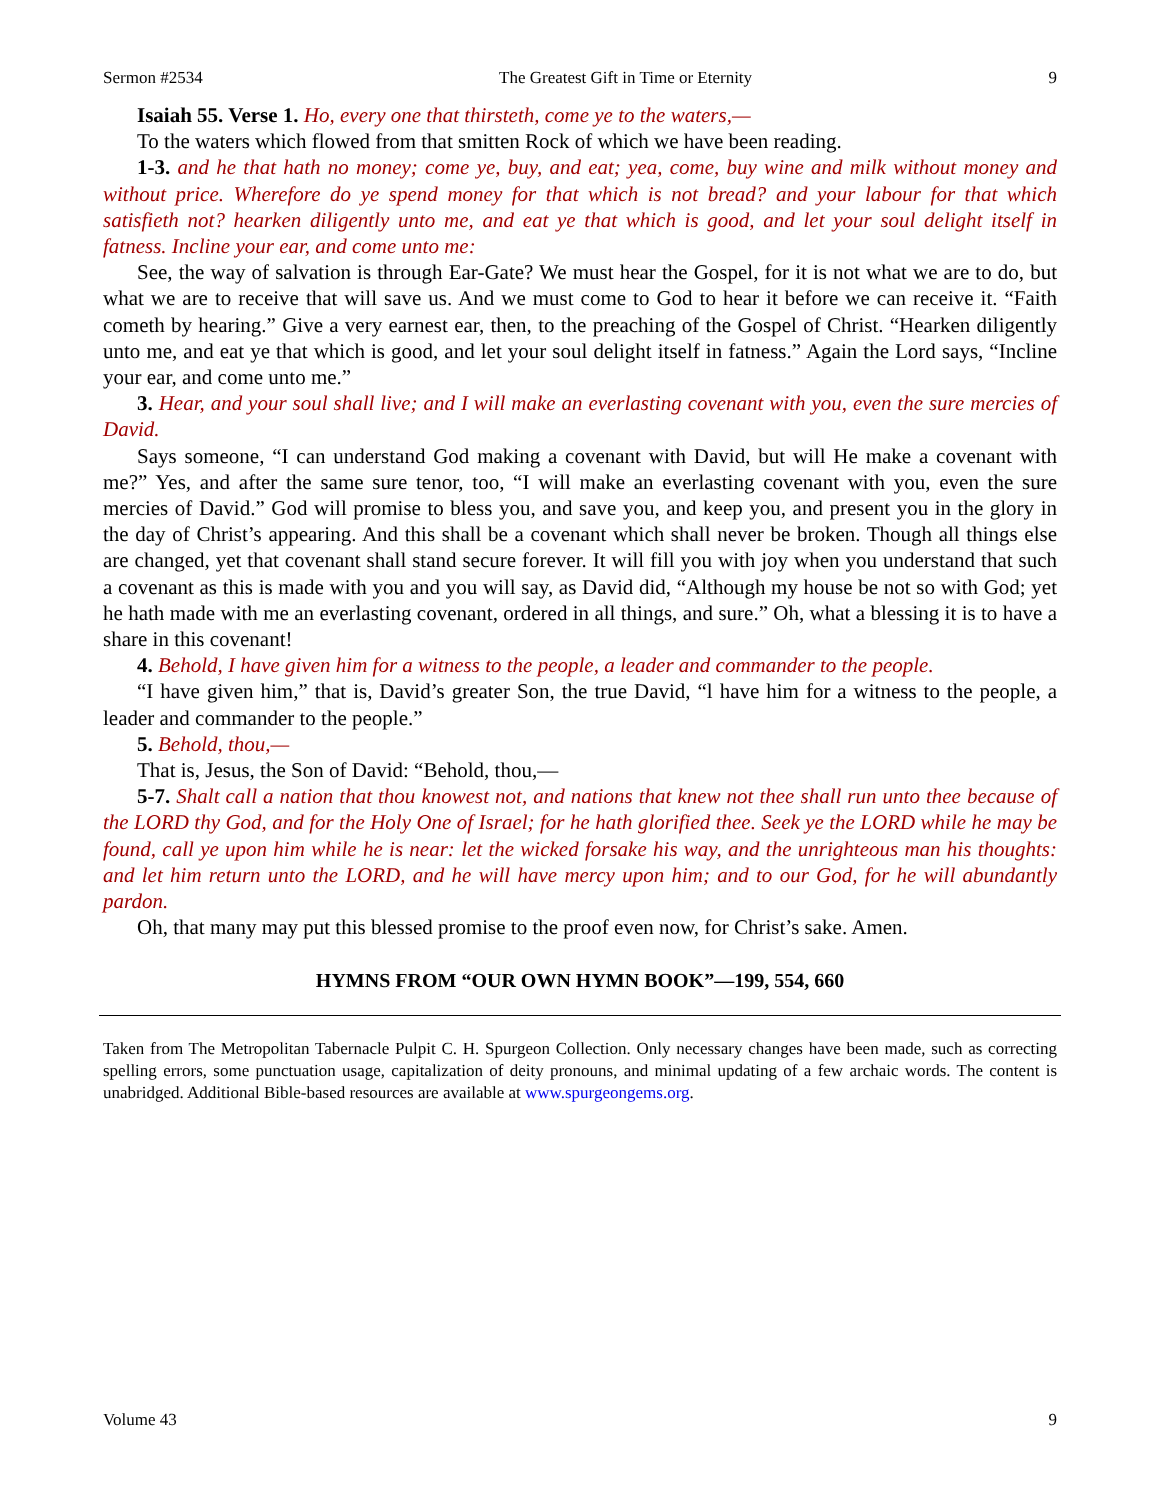Sermon #2534 The Greatest Gift in Time or Eternity 9
Isaiah 55. Verse 1. Ho, every one that thirsteth, come ye to the waters,—
To the waters which flowed from that smitten Rock of which we have been reading.
1-3. and he that hath no money; come ye, buy, and eat; yea, come, buy wine and milk without money and without price. Wherefore do ye spend money for that which is not bread? and your labour for that which satisfieth not? hearken diligently unto me, and eat ye that which is good, and let your soul delight itself in fatness. Incline your ear, and come unto me:
See, the way of salvation is through Ear-Gate? We must hear the Gospel, for it is not what we are to do, but what we are to receive that will save us. And we must come to God to hear it before we can receive it. “Faith cometh by hearing.” Give a very earnest ear, then, to the preaching of the Gospel of Christ. “Hearken diligently unto me, and eat ye that which is good, and let your soul delight itself in fatness.” Again the Lord says, “Incline your ear, and come unto me.”
3. Hear, and your soul shall live; and I will make an everlasting covenant with you, even the sure mercies of David.
Says someone, “I can understand God making a covenant with David, but will He make a covenant with me?” Yes, and after the same sure tenor, too, “I will make an everlasting covenant with you, even the sure mercies of David.” God will promise to bless you, and save you, and keep you, and present you in the glory in the day of Christ’s appearing. And this shall be a covenant which shall never be broken. Though all things else are changed, yet that covenant shall stand secure forever. It will fill you with joy when you understand that such a covenant as this is made with you and you will say, as David did, “Although my house be not so with God; yet he hath made with me an everlasting covenant, ordered in all things, and sure.” Oh, what a blessing it is to have a share in this covenant!
4. Behold, I have given him for a witness to the people, a leader and commander to the people.
“I have given him,” that is, David’s greater Son, the true David, “l have him for a witness to the people, a leader and commander to the people.”
5. Behold, thou,—
That is, Jesus, the Son of David: “Behold, thou,—
5-7. Shalt call a nation that thou knowest not, and nations that knew not thee shall run unto thee because of the LORD thy God, and for the Holy One of Israel; for he hath glorified thee. Seek ye the LORD while he may be found, call ye upon him while he is near: let the wicked forsake his way, and the unrighteous man his thoughts: and let him return unto the LORD, and he will have mercy upon him; and to our God, for he will abundantly pardon.
Oh, that many may put this blessed promise to the proof even now, for Christ’s sake. Amen.
HYMNS FROM “OUR OWN HYMN BOOK”—199, 554, 660
Taken from The Metropolitan Tabernacle Pulpit C. H. Spurgeon Collection. Only necessary changes have been made, such as correcting spelling errors, some punctuation usage, capitalization of deity pronouns, and minimal updating of a few archaic words. The content is unabridged. Additional Bible-based resources are available at www.spurgeongems.org.
Volume 43 9